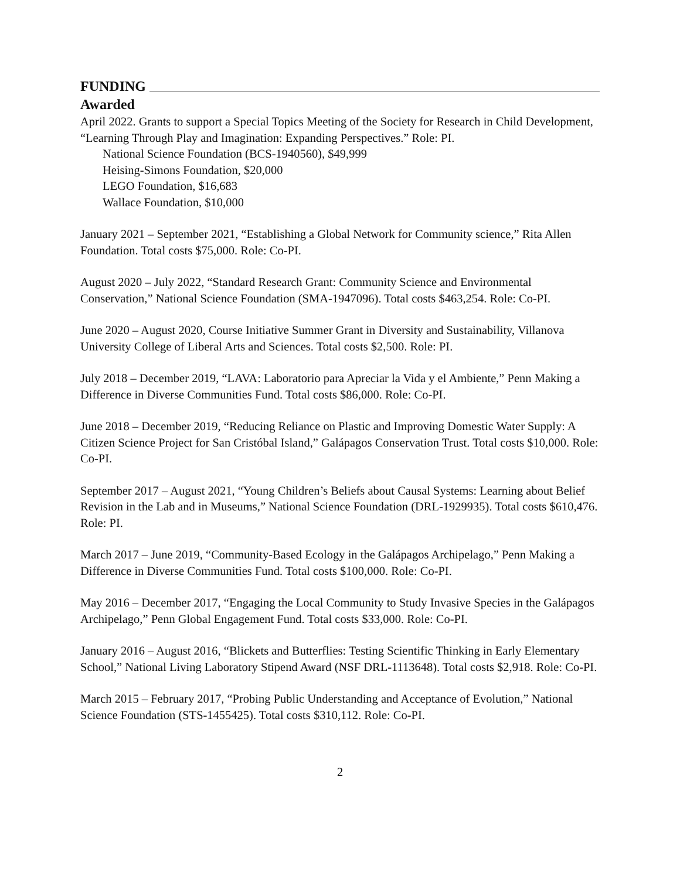FUNDING
Awarded
April 2022. Grants to support a Special Topics Meeting of the Society for Research in Child Development, “Learning Through Play and Imagination: Expanding Perspectives.” Role: PI.
National Science Foundation (BCS-1940560), $49,999
Heising-Simons Foundation, $20,000
LEGO Foundation, $16,683
Wallace Foundation, $10,000
January 2021 – September 2021, “Establishing a Global Network for Community science,” Rita Allen Foundation. Total costs $75,000. Role: Co-PI.
August 2020 – July 2022, “Standard Research Grant: Community Science and Environmental Conservation,” National Science Foundation (SMA-1947096). Total costs $463,254. Role: Co-PI.
June 2020 – August 2020, Course Initiative Summer Grant in Diversity and Sustainability, Villanova University College of Liberal Arts and Sciences. Total costs $2,500. Role: PI.
July 2018 – December 2019, “LAVA: Laboratorio para Apreciar la Vida y el Ambiente,” Penn Making a Difference in Diverse Communities Fund. Total costs $86,000. Role: Co-PI.
June 2018 – December 2019, “Reducing Reliance on Plastic and Improving Domestic Water Supply: A Citizen Science Project for San Cristóbal Island,” Galápagos Conservation Trust. Total costs $10,000. Role: Co-PI.
September 2017 – August 2021, “Young Children’s Beliefs about Causal Systems: Learning about Belief Revision in the Lab and in Museums,” National Science Foundation (DRL-1929935). Total costs $610,476. Role: PI.
March 2017 – June 2019, “Community-Based Ecology in the Galápagos Archipelago,” Penn Making a Difference in Diverse Communities Fund. Total costs $100,000. Role: Co-PI.
May 2016 – December 2017, “Engaging the Local Community to Study Invasive Species in the Galápagos Archipelago,” Penn Global Engagement Fund. Total costs $33,000. Role: Co-PI.
January 2016 – August 2016, “Blickets and Butterflies: Testing Scientific Thinking in Early Elementary School,” National Living Laboratory Stipend Award (NSF DRL-1113648). Total costs $2,918. Role: Co-PI.
March 2015 – February 2017, “Probing Public Understanding and Acceptance of Evolution,” National Science Foundation (STS-1455425). Total costs $310,112. Role: Co-PI.
2